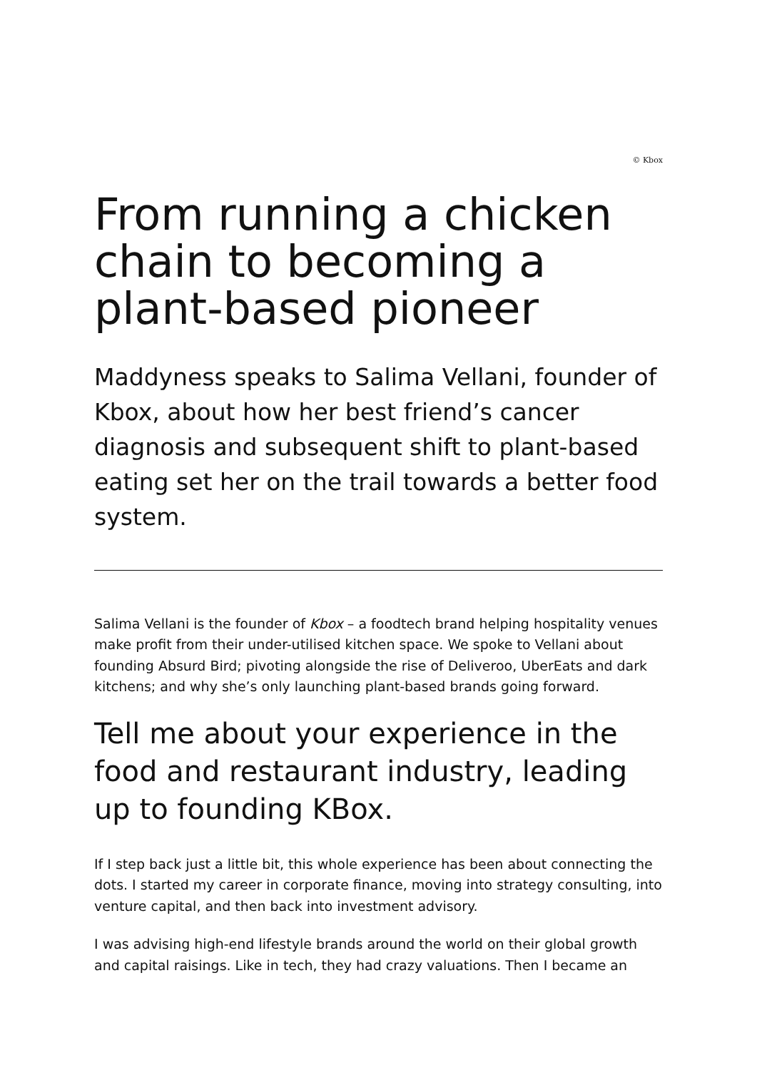© Kbox
From running a chicken chain to becoming a plant-based pioneer
Maddyness speaks to Salima Vellani, founder of Kbox, about how her best friend’s cancer diagnosis and subsequent shift to plant-based eating set her on the trail towards a better food system.
Salima Vellani is the founder of Kbox – a foodtech brand helping hospitality venues make profit from their under-utilised kitchen space. We spoke to Vellani about founding Absurd Bird; pivoting alongside the rise of Deliveroo, UberEats and dark kitchens; and why she’s only launching plant-based brands going forward.
Tell me about your experience in the food and restaurant industry, leading up to founding KBox.
If I step back just a little bit, this whole experience has been about connecting the dots. I started my career in corporate finance, moving into strategy consulting, into venture capital, and then back into investment advisory.
I was advising high-end lifestyle brands around the world on their global growth and capital raisings. Like in tech, they had crazy valuations. Then I became an